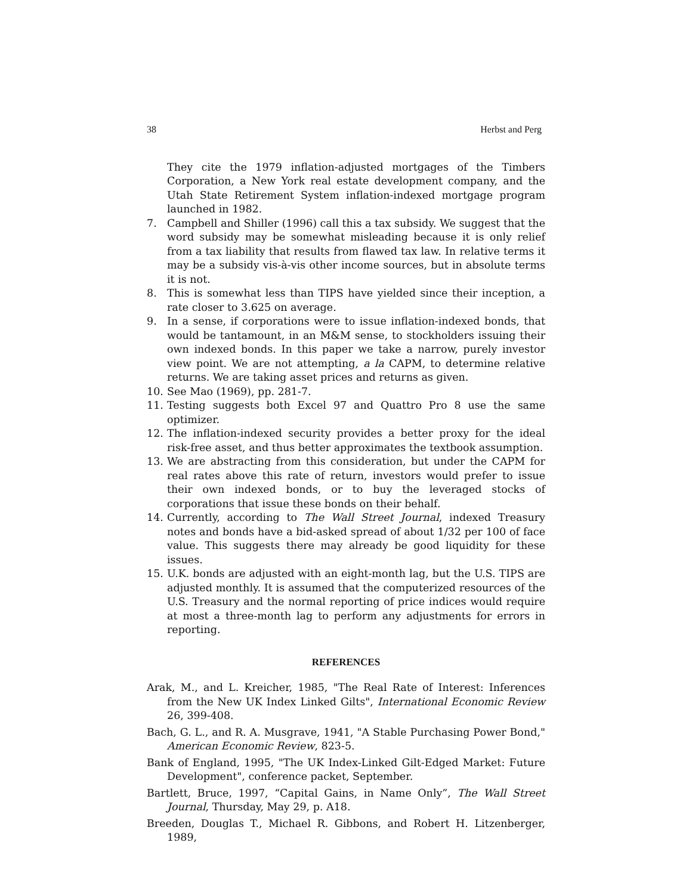38 Herbst and Perg
They cite the 1979 inflation-adjusted mortgages of the Timbers Corporation, a New York real estate development company, and the Utah State Retirement System inflation-indexed mortgage program launched in 1982.
7. Campbell and Shiller (1996) call this a tax subsidy. We suggest that the word subsidy may be somewhat misleading because it is only relief from a tax liability that results from flawed tax law. In relative terms it may be a subsidy vis-à-vis other income sources, but in absolute terms it is not.
8. This is somewhat less than TIPS have yielded since their inception, a rate closer to 3.625 on average.
9. In a sense, if corporations were to issue inflation-indexed bonds, that would be tantamount, in an M&M sense, to stockholders issuing their own indexed bonds. In this paper we take a narrow, purely investor view point. We are not attempting, a la CAPM, to determine relative returns. We are taking asset prices and returns as given.
10. See Mao (1969), pp. 281-7.
11. Testing suggests both Excel 97 and Quattro Pro 8 use the same optimizer.
12. The inflation-indexed security provides a better proxy for the ideal risk-free asset, and thus better approximates the textbook assumption.
13. We are abstracting from this consideration, but under the CAPM for real rates above this rate of return, investors would prefer to issue their own indexed bonds, or to buy the leveraged stocks of corporations that issue these bonds on their behalf.
14. Currently, according to The Wall Street Journal, indexed Treasury notes and bonds have a bid-asked spread of about 1/32 per 100 of face value. This suggests there may already be good liquidity for these issues.
15. U.K. bonds are adjusted with an eight-month lag, but the U.S. TIPS are adjusted monthly. It is assumed that the computerized resources of the U.S. Treasury and the normal reporting of price indices would require at most a three-month lag to perform any adjustments for errors in reporting.
REFERENCES
Arak, M., and L. Kreicher, 1985, "The Real Rate of Interest: Inferences from the New UK Index Linked Gilts", International Economic Review 26, 399-408.
Bach, G. L., and R. A. Musgrave, 1941, "A Stable Purchasing Power Bond," American Economic Review, 823-5.
Bank of England, 1995, "The UK Index-Linked Gilt-Edged Market: Future Development", conference packet, September.
Bartlett, Bruce, 1997, “Capital Gains, in Name Only”, The Wall Street Journal, Thursday, May 29, p. A18.
Breeden, Douglas T., Michael R. Gibbons, and Robert H. Litzenberger, 1989,